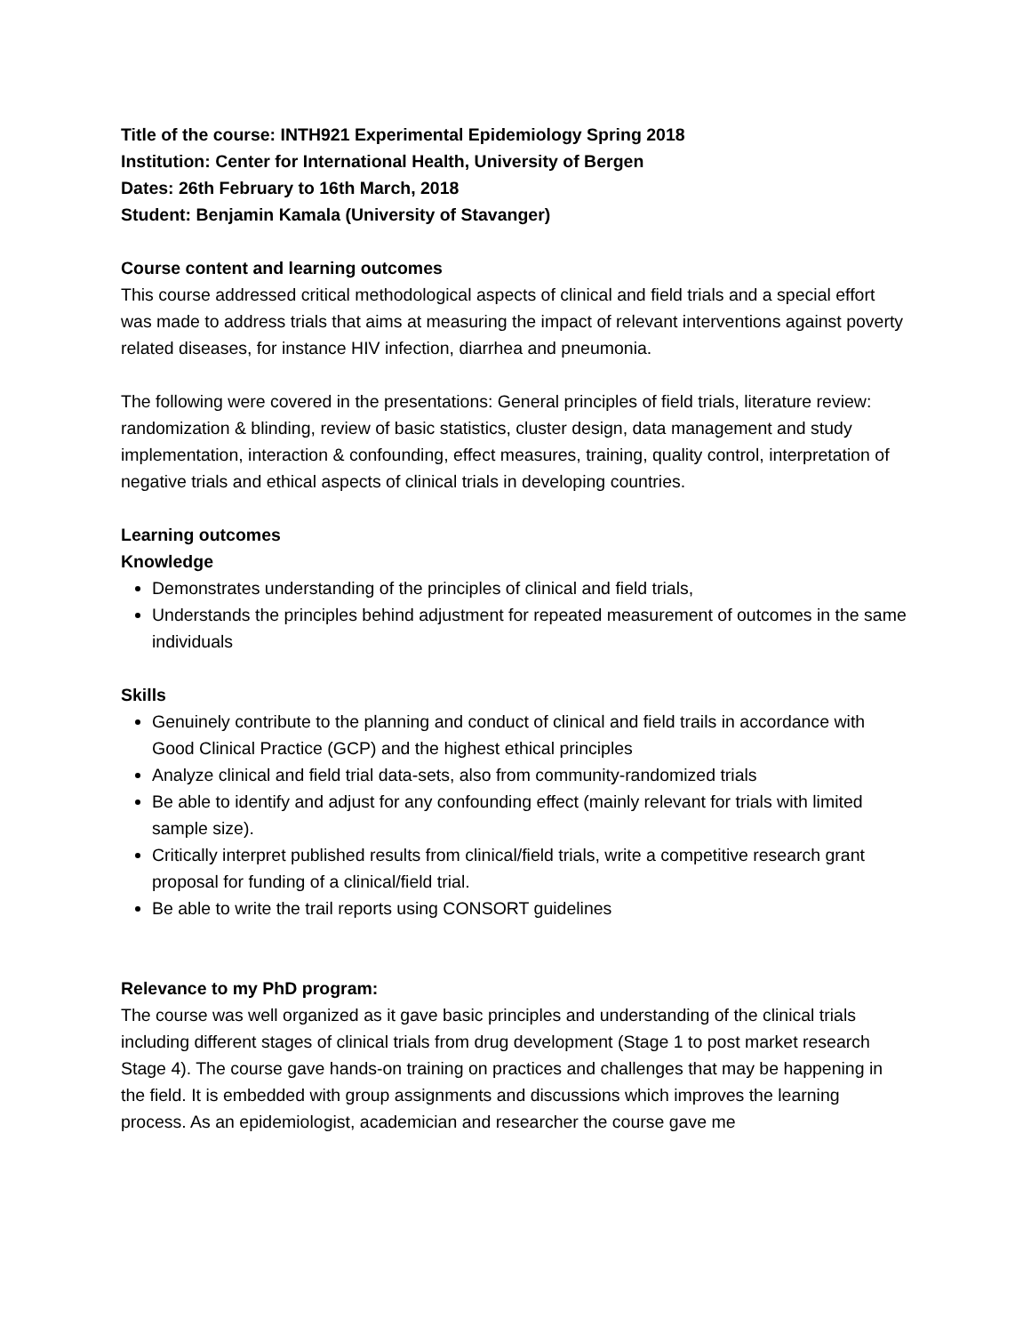Title of the course: INTH921 Experimental Epidemiology Spring 2018
Institution: Center for International Health, University of Bergen
Dates: 26th February to 16th March, 2018
Student: Benjamin Kamala (University of Stavanger)
Course content and learning outcomes
This course addressed critical methodological aspects of clinical and field trials and a special effort was made to address trials that aims at measuring the impact of relevant interventions against poverty related diseases, for instance HIV infection, diarrhea and pneumonia.
The following were covered in the presentations: General principles of field trials, literature review: randomization & blinding, review of basic statistics, cluster design, data management and study implementation, interaction & confounding, effect measures, training, quality control, interpretation of negative trials and ethical aspects of clinical trials in developing countries.
Learning outcomes
Knowledge
Demonstrates understanding of the principles of clinical and field trials,
Understands the principles behind adjustment for repeated measurement of outcomes in the same individuals
Skills
Genuinely contribute to the planning and conduct of clinical and field trails in accordance with Good Clinical Practice (GCP) and the highest ethical principles
Analyze clinical and field trial data-sets, also from community-randomized trials
Be able to identify and adjust for any confounding effect (mainly relevant for trials with limited sample size).
Critically interpret published results from clinical/field trials, write a competitive research grant proposal for funding of a clinical/field trial.
Be able to write the trail reports using CONSORT guidelines
Relevance to my PhD program:
The course was well organized as it gave basic principles and understanding of the clinical trials including different stages of clinical trials from drug development (Stage 1 to post market research Stage 4). The course gave hands-on training on practices and challenges that may be happening in the field. It is embedded with group assignments and discussions which improves the learning process. As an epidemiologist, academician and researcher the course gave me